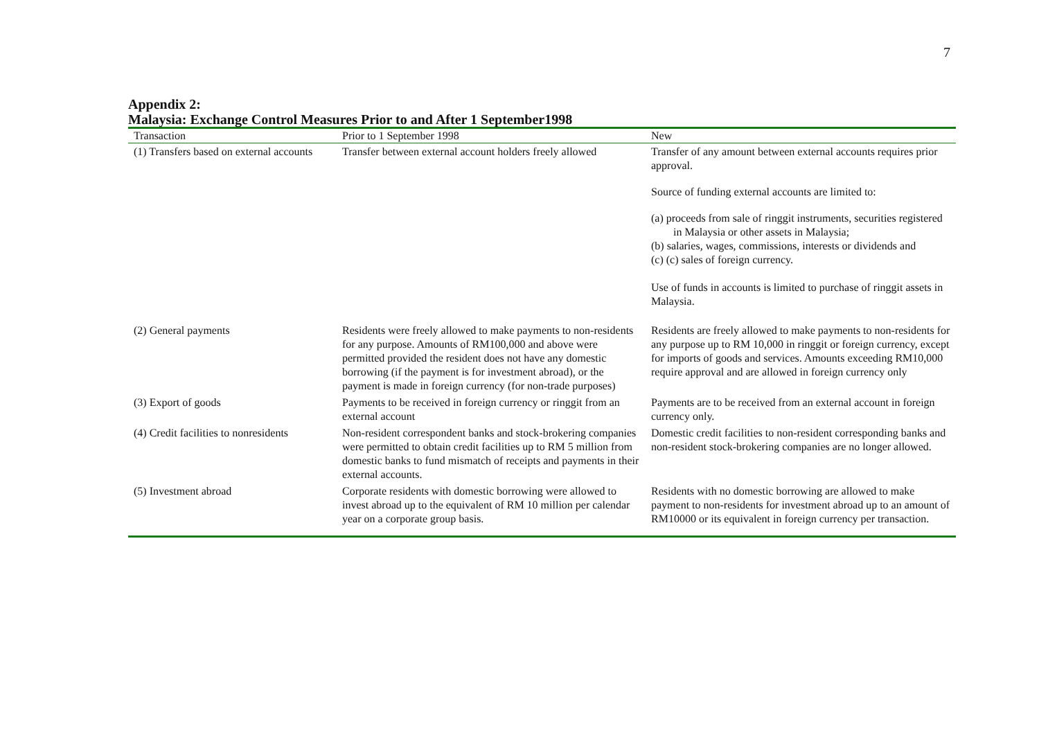7
Appendix 2:
Malaysia: Exchange Control Measures Prior to and After 1 September1998
| Transaction | Prior to 1 September 1998 | New |
| --- | --- | --- |
| (1) Transfers based on external accounts | Transfer between external account holders freely allowed | Transfer of any amount between external accounts requires prior approval. Source of funding external accounts are limited to: (a) proceeds from sale of ringgit instruments, securities registered in Malaysia or other assets in Malaysia; (b) salaries, wages, commissions, interests or dividends and (c) (c) sales of foreign currency. Use of funds in accounts is limited to purchase of ringgit assets in Malaysia. |
| (2) General payments | Residents were freely allowed to make payments to non-residents for any purpose. Amounts of RM100,000 and above were permitted provided the resident does not have any domestic borrowing (if the payment is for investment abroad), or the payment is made in foreign currency (for non-trade purposes) | Residents are freely allowed to make payments to non-residents for any purpose up to RM 10,000 in ringgit or foreign currency, except for imports of goods and services. Amounts exceeding RM10,000 require approval and are allowed in foreign currency only |
| (3) Export of goods | Payments to be received in foreign currency or ringgit from an external account | Payments are to be received from an external account in foreign currency only. |
| (4) Credit facilities to nonresidents | Non-resident correspondent banks and stock-brokering companies were permitted to obtain credit facilities up to RM 5 million from domestic banks to fund mismatch of receipts and payments in their external accounts. | Domestic credit facilities to non-resident corresponding banks and non-resident stock-brokering companies are no longer allowed. |
| (5) Investment abroad | Corporate residents with domestic borrowing were allowed to invest abroad up to the equivalent of RM 10 million per calendar year on a corporate group basis. | Residents with no domestic borrowing are allowed to make payment to non-residents for investment abroad up to an amount of RM10000 or its equivalent in foreign currency per transaction. |